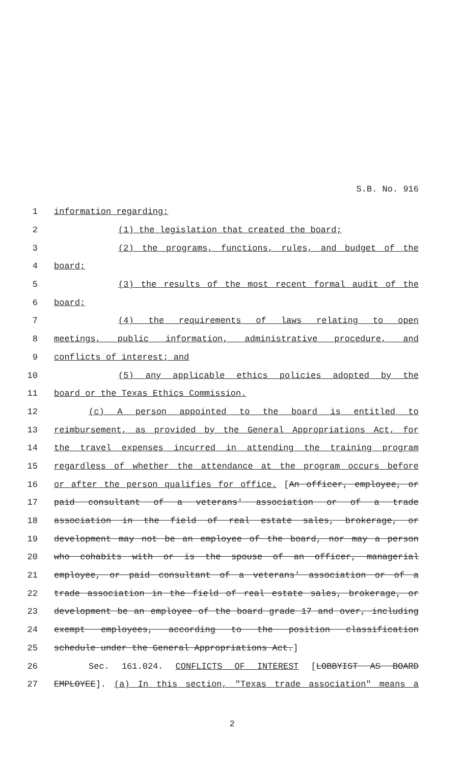S.B. No. 916
1 information regarding:
2 (1) the legislation that created the board;
3 (2) the programs, functions, rules, and budget of the
4 board;
5 (3) the results of the most recent formal audit of the
6 board;
7 (4) the requirements of laws relating to open
8 meetings, public information, administrative procedure, and
9 conflicts of interest; and
10 (5) any applicable ethics policies adopted by the
11 board or the Texas Ethics Commission.
12 (c) A person appointed to the board is entitled to
13 reimbursement, as provided by the General Appropriations Act, for
14 the travel expenses incurred in attending the training program
15 regardless of whether the attendance at the program occurs before
16 or after the person qualifies for office. [An officer, employee, or
17 paid consultant of a veterans' association or of a trade
18 association in the field of real estate sales, brokerage, or
19 development may not be an employee of the board, nor may a person
20 who cohabits with or is the spouse of an officer, managerial
21 employee, or paid consultant of a veterans' association or of a
22 trade association in the field of real estate sales, brokerage, or
23 development be an employee of the board grade 17 and over, including
24 exempt employees, according to the position classification
25 schedule under the General Appropriations Act.]
26 Sec. 161.024. CONFLICTS OF INTEREST [LOBBYIST AS BOARD
27 EMPLOYEE]. (a) In this section, "Texas trade association" means a
2